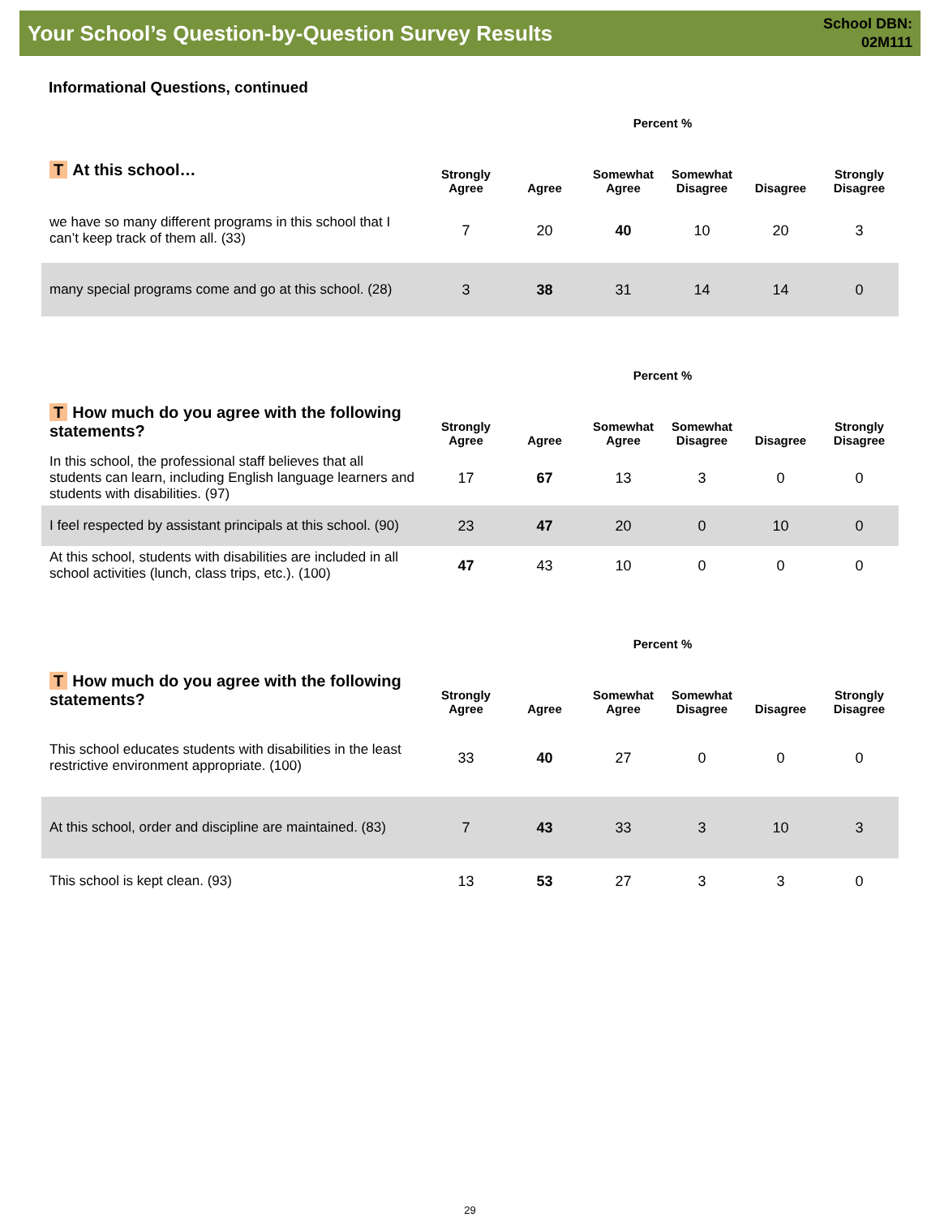Your School’s Question-by-Question Survey Results
School DBN:
02M111
Informational Questions, continued
| | Percent % | | | | | |
| T At this school… | Strongly Agree | Agree | Somewhat Agree | Somewhat Disagree | Disagree | Strongly Disagree |
| we have so many different programs in this school that I can’t keep track of them all. (33) | 7 | 20 | 40 | 10 | 20 | 3 |
| many special programs come and go at this school. (28) | 3 | 38 | 31 | 14 | 14 | 0 |
| | Percent % | | | | | |
| T How much do you agree with the following statements? | Strongly Agree | Agree | Somewhat Agree | Somewhat Disagree | Disagree | Strongly Disagree |
| In this school, the professional staff believes that all students can learn, including English language learners and students with disabilities. (97) | 17 | 67 | 13 | 3 | 0 | 0 |
| I feel respected by assistant principals at this school. (90) | 23 | 47 | 20 | 0 | 10 | 0 |
| At this school, students with disabilities are included in all school activities (lunch, class trips, etc.). (100) | 47 | 43 | 10 | 0 | 0 | 0 |
| | Percent % | | | | | |
| T How much do you agree with the following statements? | Strongly Agree | Agree | Somewhat Agree | Somewhat Disagree | Disagree | Strongly Disagree |
| This school educates students with disabilities in the least restrictive environment appropriate. (100) | 33 | 40 | 27 | 0 | 0 | 0 |
| At this school, order and discipline are maintained. (83) | 7 | 43 | 33 | 3 | 10 | 3 |
| This school is kept clean. (93) | 13 | 53 | 27 | 3 | 3 | 0 |
29